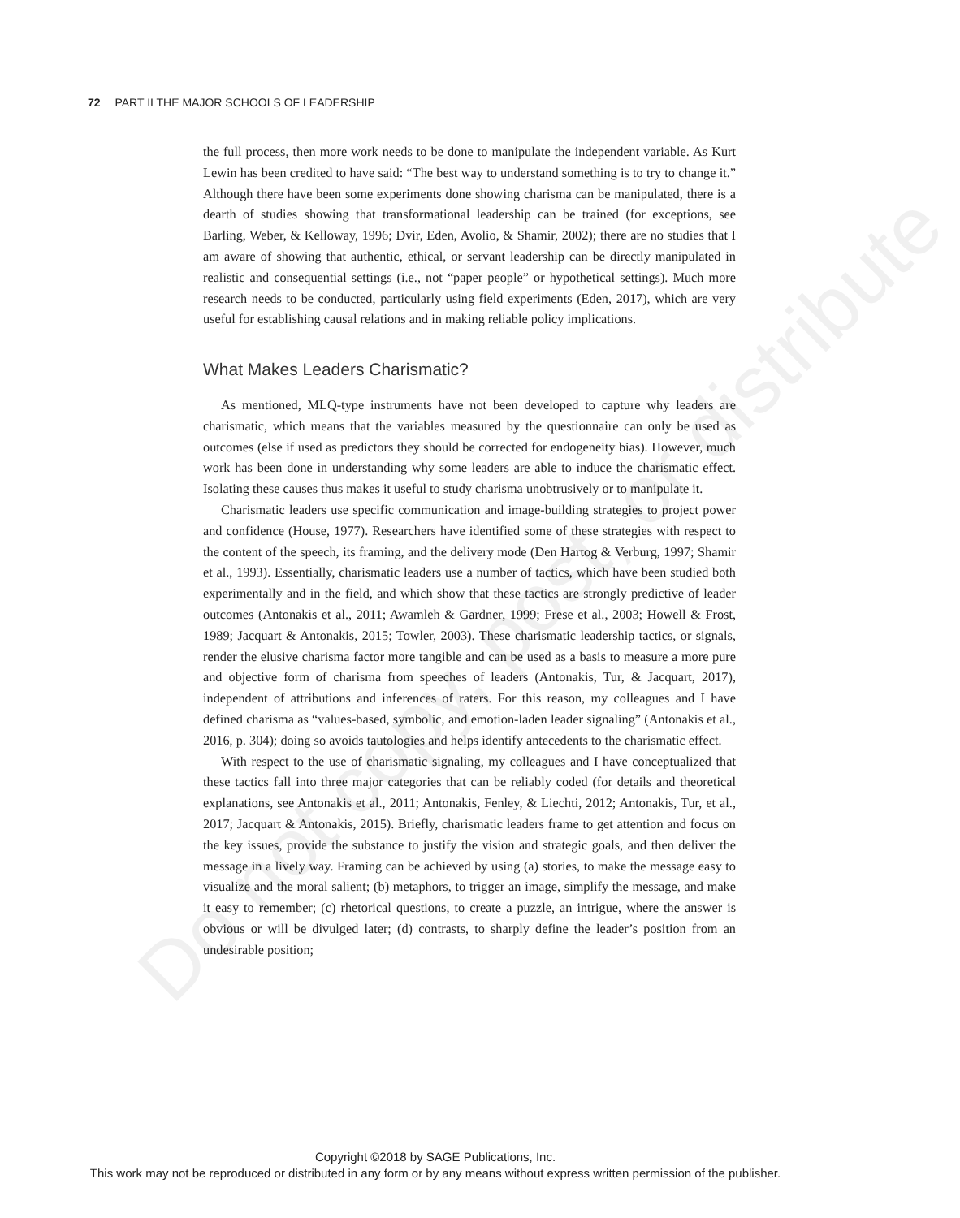72 PART II THE MAJOR SCHOOLS OF LEADERSHIP
the full process, then more work needs to be done to manipulate the independent variable. As Kurt Lewin has been credited to have said: “The best way to understand something is to try to change it.” Although there have been some experiments done showing charisma can be manipulated, there is a dearth of studies showing that transformational leadership can be trained (for exceptions, see Barling, Weber, & Kelloway, 1996; Dvir, Eden, Avolio, & Shamir, 2002); there are no studies that I am aware of showing that authentic, ethical, or servant leadership can be directly manipulated in realistic and consequential settings (i.e., not “paper people” or hypothetical settings). Much more research needs to be conducted, particularly using field experiments (Eden, 2017), which are very useful for establishing causal relations and in making reliable policy implications.
What Makes Leaders Charismatic?
As mentioned, MLQ-type instruments have not been developed to capture why leaders are charismatic, which means that the variables measured by the questionnaire can only be used as outcomes (else if used as predictors they should be corrected for endogeneity bias). However, much work has been done in understanding why some leaders are able to induce the charismatic effect. Isolating these causes thus makes it useful to study charisma unobtrusively or to manipulate it.
Charismatic leaders use specific communication and image-building strategies to project power and confidence (House, 1977). Researchers have identified some of these strategies with respect to the content of the speech, its framing, and the delivery mode (Den Hartog & Verburg, 1997; Shamir et al., 1993). Essentially, charismatic leaders use a number of tactics, which have been studied both experimentally and in the field, and which show that these tactics are strongly predictive of leader outcomes (Antonakis et al., 2011; Awamleh & Gardner, 1999; Frese et al., 2003; Howell & Frost, 1989; Jacquart & Antonakis, 2015; Towler, 2003). These charismatic leadership tactics, or signals, render the elusive charisma factor more tangible and can be used as a basis to measure a more pure and objective form of charisma from speeches of leaders (Antonakis, Tur, & Jacquart, 2017), independent of attributions and inferences of raters. For this reason, my colleagues and I have defined charisma as “values-based, symbolic, and emotion-laden leader signaling” (Antonakis et al., 2016, p. 304); doing so avoids tautologies and helps identify antecedents to the charismatic effect.
With respect to the use of charismatic signaling, my colleagues and I have conceptualized that these tactics fall into three major categories that can be reliably coded (for details and theoretical explanations, see Antonakis et al., 2011; Antonakis, Fenley, & Liechti, 2012; Antonakis, Tur, et al., 2017; Jacquart & Antonakis, 2015). Briefly, charismatic leaders frame to get attention and focus on the key issues, provide the substance to justify the vision and strategic goals, and then deliver the message in a lively way. Framing can be achieved by using (a) stories, to make the message easy to visualize and the moral salient; (b) metaphors, to trigger an image, simplify the message, and make it easy to remember; (c) rhetorical questions, to create a puzzle, an intrigue, where the answer is obvious or will be divulged later; (d) contrasts, to sharply define the leader’s position from an undesirable position;
Copyright ©2018 by SAGE Publications, Inc.
This work may not be reproduced or distributed in any form or by any means without express written permission of the publisher.
Do not copy, post, or distribute